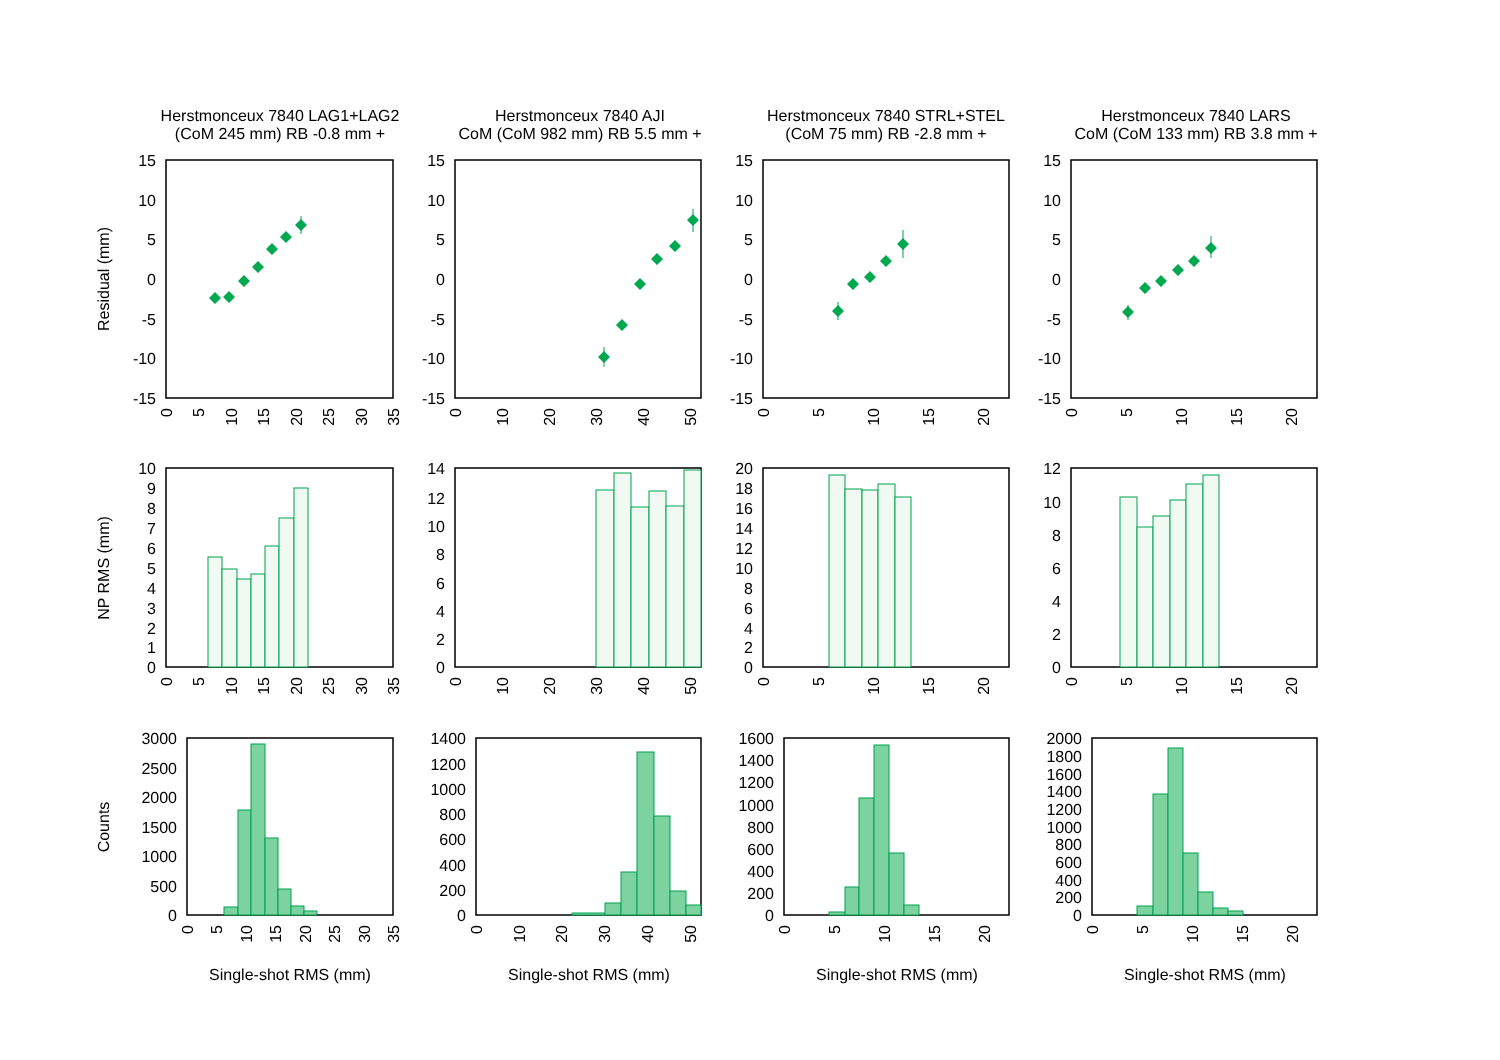Herstmonceux 7840 LAG1+LAG2
(CoM 245 mm) RB -0.8 mm +
Herstmonceux 7840 AJI
CoM (CoM 982 mm) RB 5.5 mm +
Herstmonceux 7840 STRL+STEL
(CoM 75 mm) RB -2.8 mm +
Herstmonceux 7840 LARS
CoM (CoM 133 mm) RB 3.8 mm +
Residual (mm)
NP RMS (mm)
Counts
15
10
5
0
-5
-10
-15
15
10
5
0
-5
-10
-15
15
10
5
0
-5
-10
-15
15
10
5
0
-5
-10
-15
0
5
10
15
20
25
30
35
0
10
20
30
40
50
0
5
10
15
20
0
5
10
15
20
10
9
8
7
6
5
4
3
2
1
0
14
12
10
8
6
4
2
0
20
18
16
14
12
10
8
6
4
2
0
12
10
8
6
4
2
0
0
5
10
15
20
25
30
35
0
10
20
30
40
50
0
5
10
15
20
0
5
10
15
20
3000
2500
2000
1500
1000
500
0
1400
1200
1000
800
600
400
200
0
1600
1400
1200
1000
800
600
400
200
0
2000
1800
1600
1400
1200
1000
800
600
400
200
0
0
5
10
15
20
25
30
35
0
10
20
30
40
50
0
5
10
15
20
0
5
10
15
20
Single-shot RMS (mm)
Single-shot RMS (mm)
Single-shot RMS (mm)
Single-shot RMS (mm)